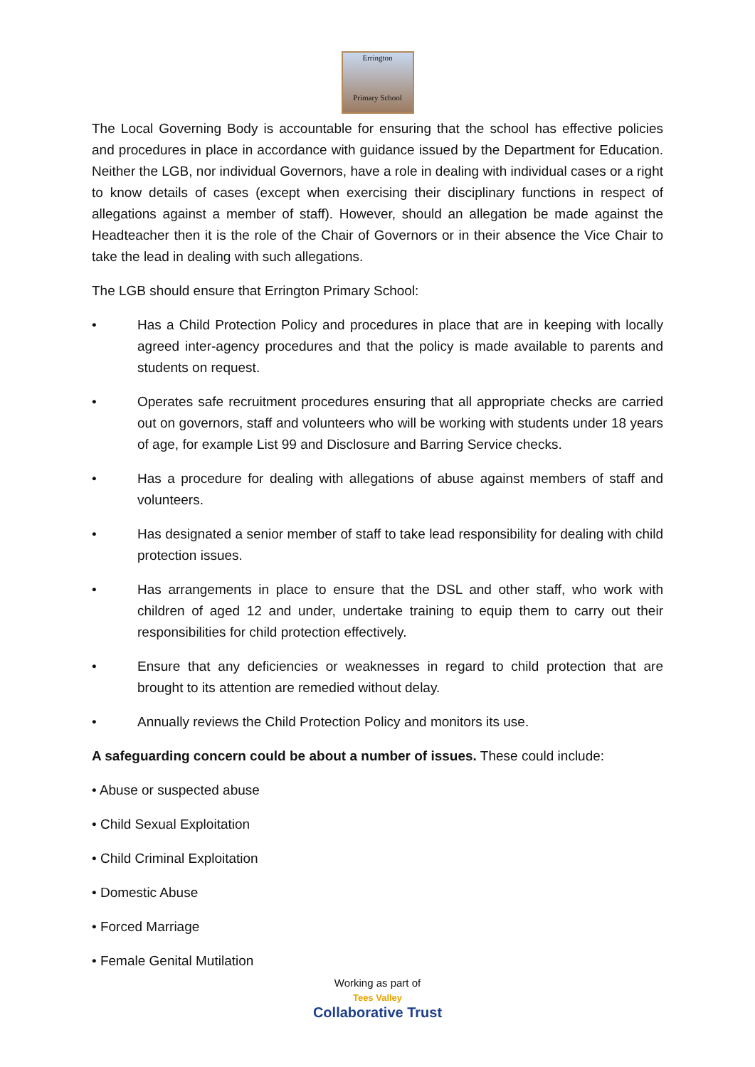Errington
Primary School
The Local Governing Body is accountable for ensuring that the school has effective policies and procedures in place in accordance with guidance issued by the Department for Education. Neither the LGB, nor individual Governors, have a role in dealing with individual cases or a right to know details of cases (except when exercising their disciplinary functions in respect of allegations against a member of staff). However, should an allegation be made against the Headteacher then it is the role of the Chair of Governors or in their absence the Vice Chair to take the lead in dealing with such allegations.
The LGB should ensure that Errington Primary School:
• Has a Child Protection Policy and procedures in place that are in keeping with locally agreed inter-agency procedures and that the policy is made available to parents and students on request.
• Operates safe recruitment procedures ensuring that all appropriate checks are carried out on governors, staff and volunteers who will be working with students under 18 years of age, for example List 99 and Disclosure and Barring Service checks.
• Has a procedure for dealing with allegations of abuse against members of staff and volunteers.
• Has designated a senior member of staff to take lead responsibility for dealing with child protection issues.
• Has arrangements in place to ensure that the DSL and other staff, who work with children of aged 12 and under, undertake training to equip them to carry out their responsibilities for child protection effectively.
• Ensure that any deficiencies or weaknesses in regard to child protection that are brought to its attention are remedied without delay.
• Annually reviews the Child Protection Policy and monitors its use.
A safeguarding concern could be about a number of issues. These could include:
• Abuse or suspected abuse
• Child Sexual Exploitation
• Child Criminal Exploitation
• Domestic Abuse
• Forced Marriage
• Female Genital Mutilation
Working as part of
Tees Valley
Collaborative Trust